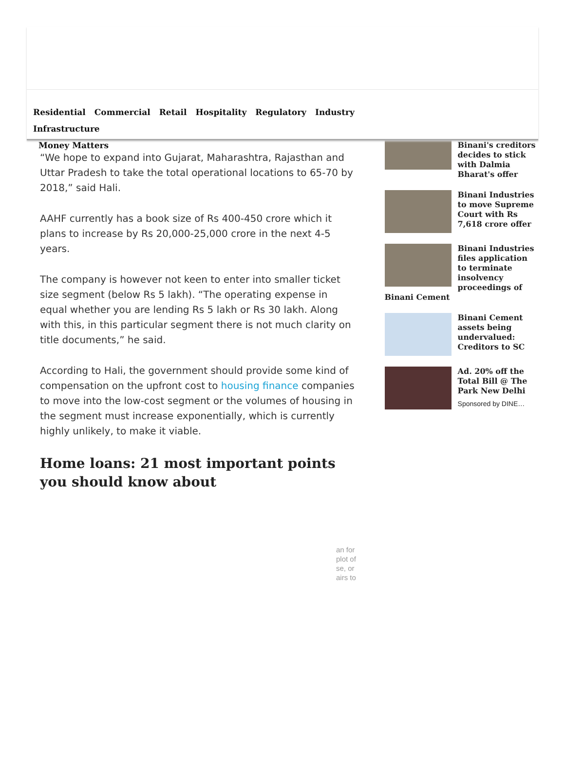Residential Commercial Retail Hospitality Regulatory Industry Infrastructure
Money Matters
“We hope to expand into Gujarat, Maharashtra, Rajasthan and Uttar Pradesh to take the total operational locations to 65-70 by 2018,” said Hali.
AAHF currently has a book size of Rs 400-450 crore which it plans to increase by Rs 20,000-25,000 crore in the next 4-5 years.
The company is however not keen to enter into smaller ticket size segment (below Rs 5 lakh). “The operating expense in equal whether you are lending Rs 5 lakh or Rs 30 lakh. Along with this, in this particular segment there is not much clarity on title documents,” he said.
According to Hali, the government should provide some kind of compensation on the upfront cost to housing finance companies to move into the low-cost segment or the volumes of housing in the segment must increase exponentially, which is currently highly unlikely, to make it viable.
Home loans: 21 most important points you should know about
Binani's creditors decides to stick with Dalmia Bharat's offer
Binani Industries to move Supreme Court with Rs 7,618 crore offer
Binani Industries files application to terminate insolvency proceedings of
Binani Cement
Binani Cement assets being undervalued: Creditors to SC
Ad. 20% off the Total Bill @ The Park New Delhi
Sponsored by DINE…
an for
plot of
se, or
airs to